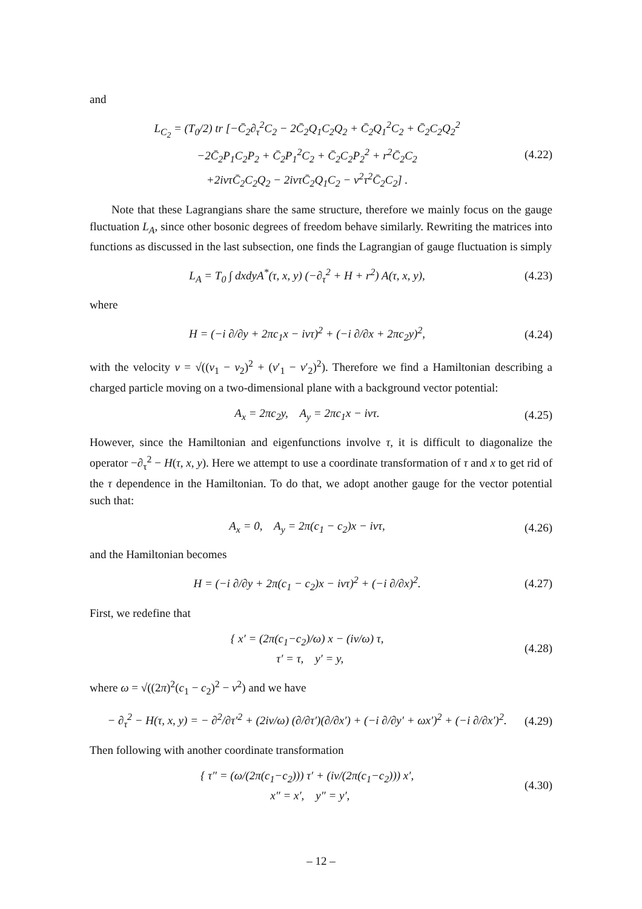and
L<sub>C<sub>2</sub></sub> = (T<sub>0</sub>/2) tr [−C̄<sub>2</sub>∂<sub>τ</sub><sup>2</sup>C<sub>2</sub> − 2C̄<sub>2</sub>Q<sub>1</sub>C<sub>2</sub>Q<sub>2</sub> + C̄<sub>2</sub>Q<sub>1</sub><sup>2</sup>C<sub>2</sub> + C̄<sub>2</sub>C<sub>2</sub>Q<sub>2</sub><sup>2</sup>
−2C̄<sub>2</sub>P<sub>1</sub>C<sub>2</sub>P<sub>2</sub> + C̄<sub>2</sub>P<sub>1</sub><sup>2</sup>C<sub>2</sub> + C̄<sub>2</sub>C<sub>2</sub>P<sub>2</sub><sup>2</sup> + r<sup>2</sup>C̄<sub>2</sub>C<sub>2</sub>
+2ivτC̄<sub>2</sub>C<sub>2</sub>Q<sub>2</sub> − 2ivτC̄<sub>2</sub>Q<sub>1</sub>C<sub>2</sub> − v<sup>2</sup>τ<sup>2</sup>C̄<sub>2</sub>C<sub>2</sub>] .
(4.22)
Note that these Lagrangians share the same structure, therefore we mainly focus on the gauge fluctuation L<sub>A</sub>, since other bosonic degrees of freedom behave similarly. Rewriting the matrices into functions as discussed in the last subsection, one finds the Lagrangian of gauge fluctuation is simply
L<sub>A</sub> = T<sub>0</sub> ∫ dxdyA<sup>*</sup>(τ, x, y) (−∂<sub>τ</sub><sup>2</sup> + H + r<sup>2</sup>) A(τ, x, y),
(4.23)
where
H = (−i ∂/∂y + 2πc<sub>1</sub>x − ivτ)<sup>2</sup> + (−i ∂/∂x + 2πc<sub>2</sub>y)<sup>2</sup>,
(4.24)
with the velocity v = √((v<sub>1</sub> − v<sub>2</sub>)<sup>2</sup> + (v′<sub>1</sub> − v′<sub>2</sub>)<sup>2</sup>). Therefore we find a Hamiltonian describing a charged particle moving on a two-dimensional plane with a background vector potential:
A<sub>x</sub> = 2πc<sub>2</sub>y, A<sub>y</sub> = 2πc<sub>1</sub>x − ivτ.
(4.25)
However, since the Hamiltonian and eigenfunctions involve τ, it is difficult to diagonalize the operator −∂<sub>τ</sub><sup>2</sup> − H(τ, x, y). Here we attempt to use a coordinate transformation of τ and x to get rid of the τ dependence in the Hamiltonian. To do that, we adopt another gauge for the vector potential such that:
A<sub>x</sub> = 0, A<sub>y</sub> = 2π(c<sub>1</sub> − c<sub>2</sub>)x − ivτ,
(4.26)
and the Hamiltonian becomes
H = (−i ∂/∂y + 2π(c<sub>1</sub> − c<sub>2</sub>)x − ivτ)<sup>2</sup> + (−i ∂/∂x)<sup>2</sup>.
(4.27)
First, we redefine that
{ x′ = (2π(c<sub>1</sub>−c<sub>2</sub>)/ω) x − (iv/ω) τ,
τ′ = τ, y′ = y,
(4.28)
where ω = √((2π)<sup>2</sup>(c<sub>1</sub> − c<sub>2</sub>)<sup>2</sup> − v<sup>2</sup>) and we have
− ∂<sub>τ</sub><sup>2</sup> − H(τ, x, y) = − ∂<sup>2</sup>/∂τ′<sup>2</sup> + (2iv/ω) (∂/∂τ′)(∂/∂x′) + (−i ∂/∂y′ + ωx′)<sup>2</sup> + (−i ∂/∂x′)<sup>2</sup>.
(4.29)
Then following with another coordinate transformation
{ τ″ = (ω/(2π(c<sub>1</sub>−c<sub>2</sub>))) τ′ + (iv/(2π(c<sub>1</sub>−c<sub>2</sub>))) x′,
x″ = x′, y″ = y′,
(4.30)
– 12 –